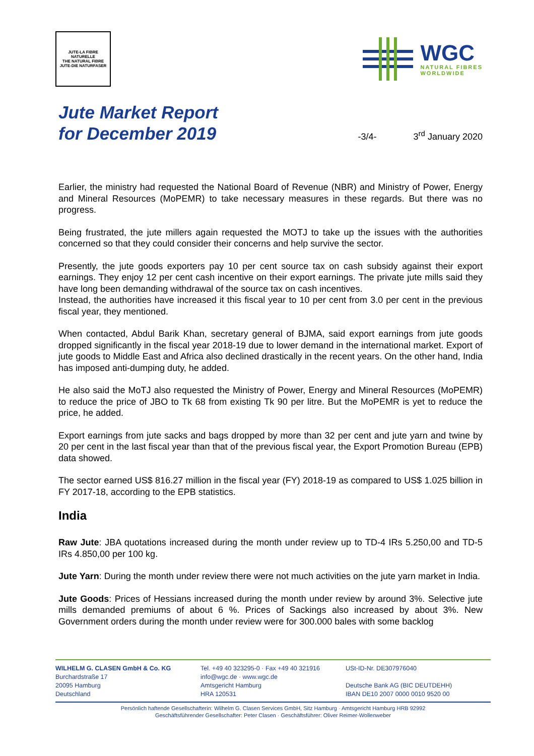JUTE-LA FIBRE NATURELLE
THE NATURAL FIBRE
JUTE-DIE NATURFASER
WGC
NATURAL FIBRES
WORLDWIDE
Jute Market Report
for December 2019
-3/4-
3<sup>rd</sup> January 2020
Earlier, the ministry had requested the National Board of Revenue (NBR) and Ministry of Power, Energy and Mineral Resources (MoPEMR) to take necessary measures in these regards. But there was no progress.
Being frustrated, the jute millers again requested the MOTJ to take up the issues with the authorities concerned so that they could consider their concerns and help survive the sector.
Presently, the jute goods exporters pay 10 per cent source tax on cash subsidy against their export earnings. They enjoy 12 per cent cash incentive on their export earnings. The private jute mills said they have long been demanding withdrawal of the source tax on cash incentives.
Instead, the authorities have increased it this fiscal year to 10 per cent from 3.0 per cent in the previous fiscal year, they mentioned.
When contacted, Abdul Barik Khan, secretary general of BJMA, said export earnings from jute goods dropped significantly in the fiscal year 2018-19 due to lower demand in the international market. Export of jute goods to Middle East and Africa also declined drastically in the recent years. On the other hand, India has imposed anti-dumping duty, he added.
He also said the MoTJ also requested the Ministry of Power, Energy and Mineral Resources (MoPEMR) to reduce the price of JBO to Tk 68 from existing Tk 90 per litre. But the MoPEMR is yet to reduce the price, he added.
Export earnings from jute sacks and bags dropped by more than 32 per cent and jute yarn and twine by 20 per cent in the last fiscal year than that of the previous fiscal year, the Export Promotion Bureau (EPB) data showed.
The sector earned US$ 816.27 million in the fiscal year (FY) 2018-19 as compared to US$ 1.025 billion in FY 2017-18, according to the EPB statistics.
India
Raw Jute: JBA quotations increased during the month under review up to TD-4 IRs 5.250,00 and TD-5 IRs 4.850,00 per 100 kg.
Jute Yarn: During the month under review there were not much activities on the jute yarn market in India.
Jute Goods: Prices of Hessians increased during the month under review by around 3%. Selective jute mills demanded premiums of about 6 %. Prices of Sackings also increased by about 3%. New Government orders during the month under review were for 300.000 bales with some backlog
WILHELM G. CLASEN GmbH & Co. KG
Burchardstraße 17
20095 Hamburg
Deutschland
Tel. +49 40 323295-0 · Fax +49 40 321916
info@wgc.de · www.wgc.de
Amtsgericht Hamburg
HRA 120531
USt-ID-Nr. DE307976040
Deutsche Bank AG (BIC DEUTDEHH)
IBAN DE10 2007 0000 0010 9520 00
Persönlich haftende Gesellschafterin: Wilhelm G. Clasen Services GmbH, Sitz Hamburg · Amtsgericht Hamburg HRB 92992
Geschäftsführender Gesellschafter: Peter Clasen · Geschäftsführer: Oliver Reimer-Wollenweber